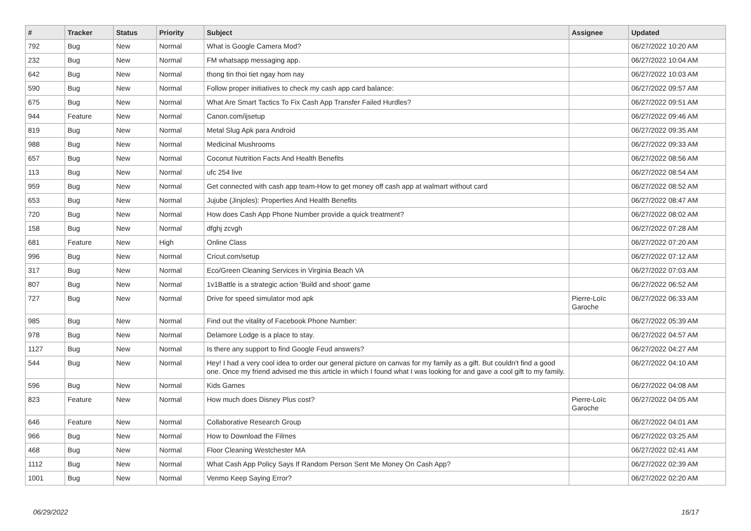| # | Tracker | Status | Priority | Subject | Assignee | Updated |
| --- | --- | --- | --- | --- | --- | --- |
| 792 | Bug | New | Normal | What is Google Camera Mod? | | 06/27/2022 10:20 AM |
| 232 | Bug | New | Normal | FM whatsapp messaging app. | | 06/27/2022 10:04 AM |
| 642 | Bug | New | Normal | thong tin thoi tiet ngay hom nay | | 06/27/2022 10:03 AM |
| 590 | Bug | New | Normal | Follow proper initiatives to check my cash app card balance: | | 06/27/2022 09:57 AM |
| 675 | Bug | New | Normal | What Are Smart Tactics To Fix Cash App Transfer Failed Hurdles? | | 06/27/2022 09:51 AM |
| 944 | Feature | New | Normal | Canon.com/ijsetup | | 06/27/2022 09:46 AM |
| 819 | Bug | New | Normal | Metal Slug Apk para Android | | 06/27/2022 09:35 AM |
| 988 | Bug | New | Normal | Medicinal Mushrooms | | 06/27/2022 09:33 AM |
| 657 | Bug | New | Normal | Coconut Nutrition Facts And Health Benefits | | 06/27/2022 08:56 AM |
| 113 | Bug | New | Normal | ufc 254 live | | 06/27/2022 08:54 AM |
| 959 | Bug | New | Normal | Get connected with cash app team-How to get money off cash app at walmart without card | | 06/27/2022 08:52 AM |
| 653 | Bug | New | Normal | Jujube (Jinjoles): Properties And Health Benefits | | 06/27/2022 08:47 AM |
| 720 | Bug | New | Normal | How does Cash App Phone Number provide a quick treatment? | | 06/27/2022 08:02 AM |
| 158 | Bug | New | Normal | dfghj zcvgh | | 06/27/2022 07:28 AM |
| 681 | Feature | New | High | Online Class | | 06/27/2022 07:20 AM |
| 996 | Bug | New | Normal | Cricut.com/setup | | 06/27/2022 07:12 AM |
| 317 | Bug | New | Normal | Eco/Green Cleaning Services in Virginia Beach VA | | 06/27/2022 07:03 AM |
| 807 | Bug | New | Normal | 1v1Battle is a strategic action 'Build and shoot' game | | 06/27/2022 06:52 AM |
| 727 | Bug | New | Normal | Drive for speed simulator mod apk | Pierre-Loïc Garoche | 06/27/2022 06:33 AM |
| 985 | Bug | New | Normal | Find out the vitality of Facebook Phone Number: | | 06/27/2022 05:39 AM |
| 978 | Bug | New | Normal | Delamore Lodge is a place to stay. | | 06/27/2022 04:57 AM |
| 1127 | Bug | New | Normal | Is there any support to find Google Feud answers? | | 06/27/2022 04:27 AM |
| 544 | Bug | New | Normal | Hey! I had a very cool idea to order our general picture on canvas for my family as a gift. But couldn't find a good one. Once my friend advised me this article in which I found what I was looking for and gave a cool gift to my family. | | 06/27/2022 04:10 AM |
| 596 | Bug | New | Normal | Kids Games | | 06/27/2022 04:08 AM |
| 823 | Feature | New | Normal | How much does Disney Plus cost? | Pierre-Loïc Garoche | 06/27/2022 04:05 AM |
| 646 | Feature | New | Normal | Collaborative Research Group | | 06/27/2022 04:01 AM |
| 966 | Bug | New | Normal | How to Download the Filmes | | 06/27/2022 03:25 AM |
| 468 | Bug | New | Normal | Floor Cleaning Westchester MA | | 06/27/2022 02:41 AM |
| 1112 | Bug | New | Normal | What Cash App Policy Says If Random Person Sent Me Money On Cash App? | | 06/27/2022 02:39 AM |
| 1001 | Bug | New | Normal | Venmo Keep Saying Error? | | 06/27/2022 02:20 AM |
06/29/2022 16/17